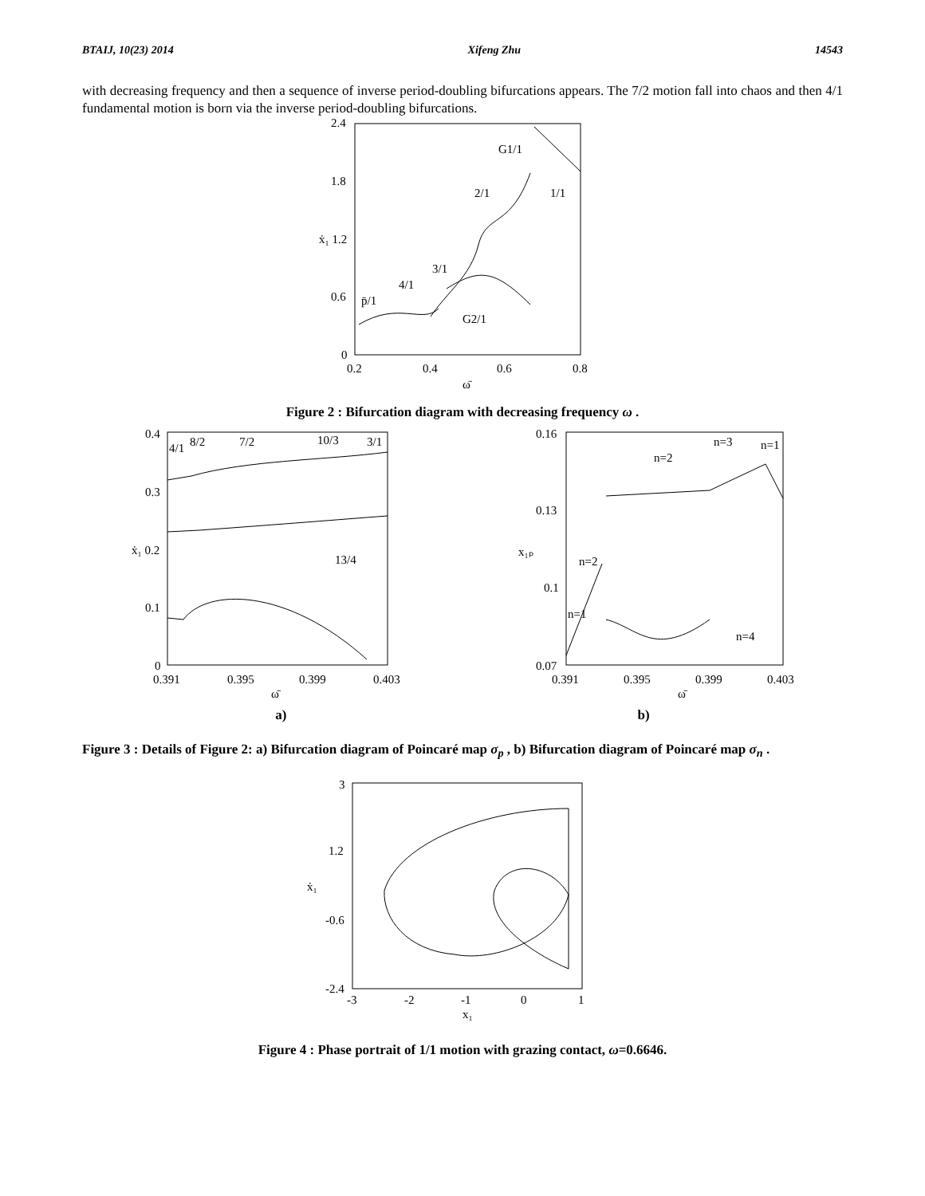BTAIJ, 10(23) 2014 Xifeng Zhu 14543
with decreasing frequency and then a sequence of inverse period-doubling bifurcations appears. The 7/2 motion fall into chaos and then 4/1 fundamental motion is born via the inverse period-doubling bifurcations.
2.4
1.8
ẋ₁ 1.2
0.6
0
0.2
0.4
0.6
0.8
ω̄
G1/1
2/1
1/1
3/1
4/1
p̄/1
G2/1
Figure 2 : Bifurcation diagram with decreasing frequency ω .
0.4
0.3
ẋ₁ 0.2
0.1
0
0.391
0.395
0.399
0.403
ω̄
4/1
8/2
7/2
10/3
3/1
13/4
0.16
0.13
x₁ₚ
0.1
0.07
0.391
0.395
0.399
0.403
ω̄
n=2
n=3
n=1
n=2
n=1
n=4
a) b)
Figure 3 : Details of Figure 2: a) Bifurcation diagram of Poincaré map σ<sub>p</sub> , b) Bifurcation diagram of Poincaré map σ<sub>n</sub> .
3
1.2
ẋ₁
-0.6
-2.4
-3
-2
-1
0
1
x₁
Figure 4 : Phase portrait of 1/1 motion with grazing contact, ω=0.6646.